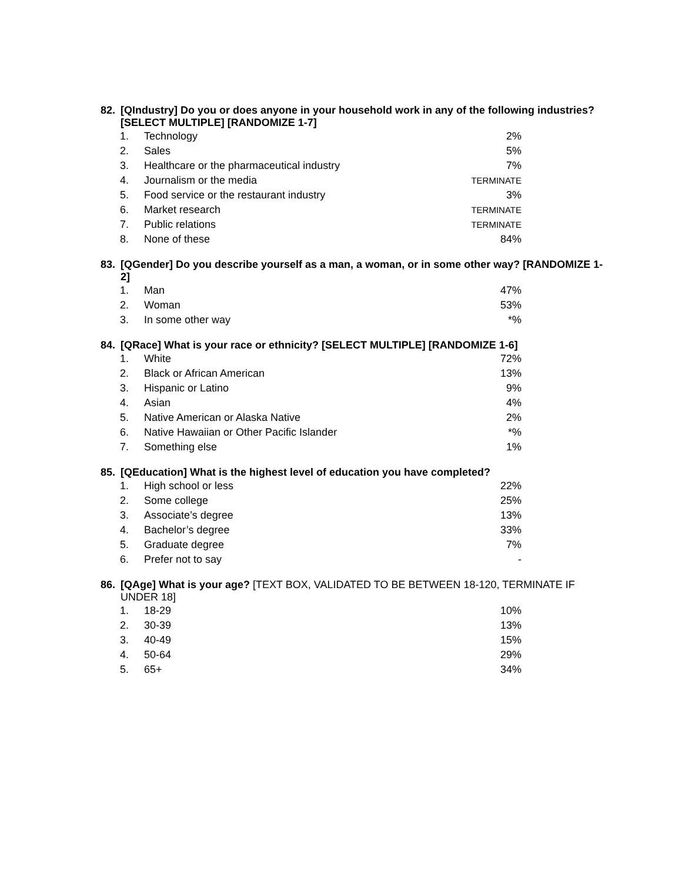82. [QIndustry] Do you or does anyone in your household work in any of the following industries? [SELECT MULTIPLE] [RANDOMIZE 1-7]
| 1. | Technology | 2% |
| 2. | Sales | 5% |
| 3. | Healthcare or the pharmaceutical industry | 7% |
| 4. | Journalism or the media | TERMINATE |
| 5. | Food service or the restaurant industry | 3% |
| 6. | Market research | TERMINATE |
| 7. | Public relations | TERMINATE |
| 8. | None of these | 84% |
83. [QGender] Do you describe yourself as a man, a woman, or in some other way? [RANDOMIZE 1-2]
| 1. | Man | 47% |
| 2. | Woman | 53% |
| 3. | In some other way | *% |
84. [QRace] What is your race or ethnicity? [SELECT MULTIPLE] [RANDOMIZE 1-6]
| 1. | White | 72% |
| 2. | Black or African American | 13% |
| 3. | Hispanic or Latino | 9% |
| 4. | Asian | 4% |
| 5. | Native American or Alaska Native | 2% |
| 6. | Native Hawaiian or Other Pacific Islander | *% |
| 7. | Something else | 1% |
85. [QEducation] What is the highest level of education you have completed?
| 1. | High school or less | 22% |
| 2. | Some college | 25% |
| 3. | Associate’s degree | 13% |
| 4. | Bachelor’s degree | 33% |
| 5. | Graduate degree | 7% |
| 6. | Prefer not to say | - |
86. [QAge] What is your age? [TEXT BOX, VALIDATED TO BE BETWEEN 18-120, TERMINATE IF UNDER 18]
| 1. | 18-29 | 10% |
| 2. | 30-39 | 13% |
| 3. | 40-49 | 15% |
| 4. | 50-64 | 29% |
| 5. | 65+ | 34% |